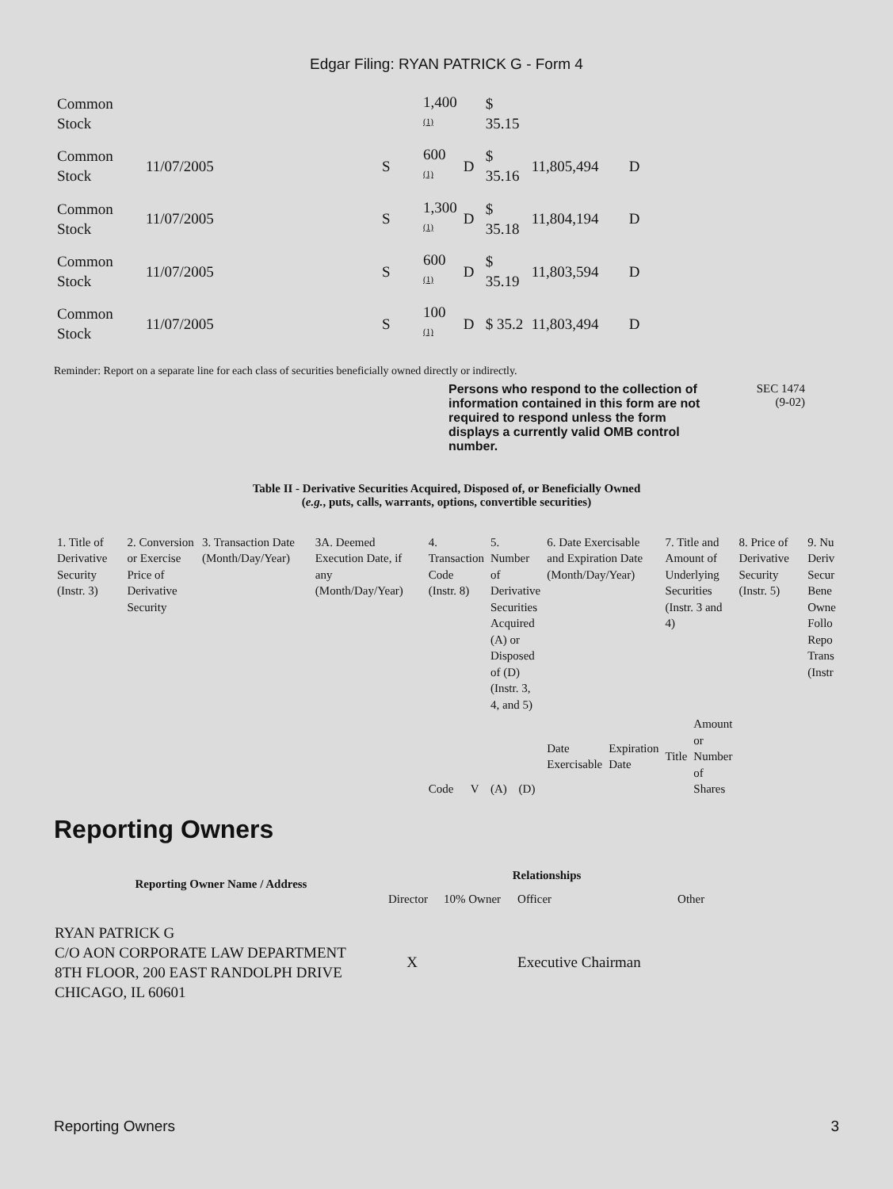Edgar Filing: RYAN PATRICK G - Form 4
| Common Stock | | | 1,400 <sup>(1)</sup> | | $ 35.15 | | |
| Common Stock | 11/07/2005 | S | 600 <sup>(1)</sup> | D | $ 35.16 | 11,805,494 | D |
| Common Stock | 11/07/2005 | S | 1,300 <sup>(1)</sup> | D | $ 35.18 | 11,804,194 | D |
| Common Stock | 11/07/2005 | S | 600 <sup>(1)</sup> | D | $ 35.19 | 11,803,594 | D |
| Common Stock | 11/07/2005 | S | 100 <sup>(1)</sup> | D | $ 35.2 | 11,803,494 | D |
Reminder: Report on a separate line for each class of securities beneficially owned directly or indirectly.
Persons who respond to the collection of information contained in this form are not required to respond unless the form displays a currently valid OMB control number.
SEC 1474
(9-02)
Table II - Derivative Securities Acquired, Disposed of, or Beneficially Owned
(e.g., puts, calls, warrants, options, convertible securities)
| 1. Title of Derivative Security (Instr. 3) | 2. Conversion or Exercise Price of Derivative Security | 3. Transaction Date (Month/Day/Year) | 3A. Deemed Execution Date, if any (Month/Day/Year) | 4. Transaction Code (Instr. 8) | | 5. Number of Derivative Securities Acquired (A) or Disposed of (D) (Instr. 3, 4, and 5) | | 6. Date Exercisable and Expiration Date (Month/Day/Year) | | 7. Title and Amount of Underlying Securities (Instr. 3 and 4) | | 8. Price of Derivative Security (Instr. 5) | 9. Nu Deriv Secur Bene Owne Follo Repo Trans (Instr |
| | | | | Code | V | (A) | (D) | Date Exercisable | Expiration Date | Title | Amount or Number of Shares | | |
Reporting Owners
| Reporting Owner Name / Address | Relationships | | | |
| --- | --- | --- | --- | --- |
| | Director | 10% Owner | Officer | Other |
| RYAN PATRICK G C/O AON CORPORATE LAW DEPARTMENT 8TH FLOOR, 200 EAST RANDOLPH DRIVE CHICAGO, IL 60601 | X | | Executive Chairman | |
Reporting Owners 3